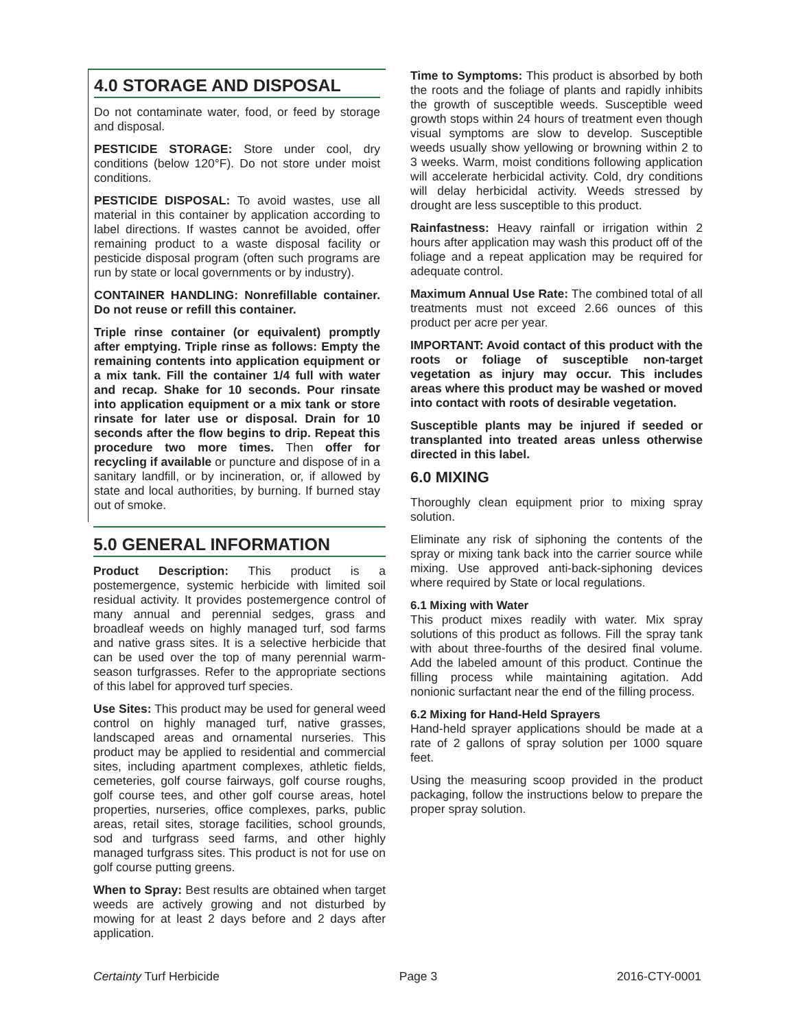4.0 STORAGE AND DISPOSAL
Do not contaminate water, food, or feed by storage and disposal.
PESTICIDE STORAGE: Store under cool, dry conditions (below 120°F). Do not store under moist conditions.
PESTICIDE DISPOSAL: To avoid wastes, use all material in this container by application according to label directions. If wastes cannot be avoided, offer remaining product to a waste disposal facility or pesticide disposal program (often such programs are run by state or local governments or by industry).
CONTAINER HANDLING: Nonrefillable container. Do not reuse or refill this container.
Triple rinse container (or equivalent) promptly after emptying. Triple rinse as follows: Empty the remaining contents into application equipment or a mix tank. Fill the container 1/4 full with water and recap. Shake for 10 seconds. Pour rinsate into application equipment or a mix tank or store rinsate for later use or disposal. Drain for 10 seconds after the flow begins to drip. Repeat this procedure two more times. Then offer for recycling if available or puncture and dispose of in a sanitary landfill, or by incineration, or, if allowed by state and local authorities, by burning. If burned stay out of smoke.
5.0 GENERAL INFORMATION
Product Description: This product is a postemergence, systemic herbicide with limited soil residual activity. It provides postemergence control of many annual and perennial sedges, grass and broadleaf weeds on highly managed turf, sod farms and native grass sites. It is a selective herbicide that can be used over the top of many perennial warm-season turfgrasses. Refer to the appropriate sections of this label for approved turf species.
Use Sites: This product may be used for general weed control on highly managed turf, native grasses, landscaped areas and ornamental nurseries. This product may be applied to residential and commercial sites, including apartment complexes, athletic fields, cemeteries, golf course fairways, golf course roughs, golf course tees, and other golf course areas, hotel properties, nurseries, office complexes, parks, public areas, retail sites, storage facilities, school grounds, sod and turfgrass seed farms, and other highly managed turfgrass sites. This product is not for use on golf course putting greens.
When to Spray: Best results are obtained when target weeds are actively growing and not disturbed by mowing for at least 2 days before and 2 days after application.
Time to Symptoms: This product is absorbed by both the roots and the foliage of plants and rapidly inhibits the growth of susceptible weeds. Susceptible weed growth stops within 24 hours of treatment even though visual symptoms are slow to develop. Susceptible weeds usually show yellowing or browning within 2 to 3 weeks. Warm, moist conditions following application will accelerate herbicidal activity. Cold, dry conditions will delay herbicidal activity. Weeds stressed by drought are less susceptible to this product.
Rainfastness: Heavy rainfall or irrigation within 2 hours after application may wash this product off of the foliage and a repeat application may be required for adequate control.
Maximum Annual Use Rate: The combined total of all treatments must not exceed 2.66 ounces of this product per acre per year.
IMPORTANT: Avoid contact of this product with the roots or foliage of susceptible non-target vegetation as injury may occur. This includes areas where this product may be washed or moved into contact with roots of desirable vegetation.
Susceptible plants may be injured if seeded or transplanted into treated areas unless otherwise directed in this label.
6.0 MIXING
Thoroughly clean equipment prior to mixing spray solution.
Eliminate any risk of siphoning the contents of the spray or mixing tank back into the carrier source while mixing. Use approved anti-back-siphoning devices where required by State or local regulations.
6.1 Mixing with Water
This product mixes readily with water. Mix spray solutions of this product as follows. Fill the spray tank with about three-fourths of the desired final volume. Add the labeled amount of this product. Continue the filling process while maintaining agitation. Add nonionic surfactant near the end of the filling process.
6.2 Mixing for Hand-Held Sprayers
Hand-held sprayer applications should be made at a rate of 2 gallons of spray solution per 1000 square feet.
Using the measuring scoop provided in the product packaging, follow the instructions below to prepare the proper spray solution.
Certainty Turf Herbicide Page 3 2016-CTY-0001